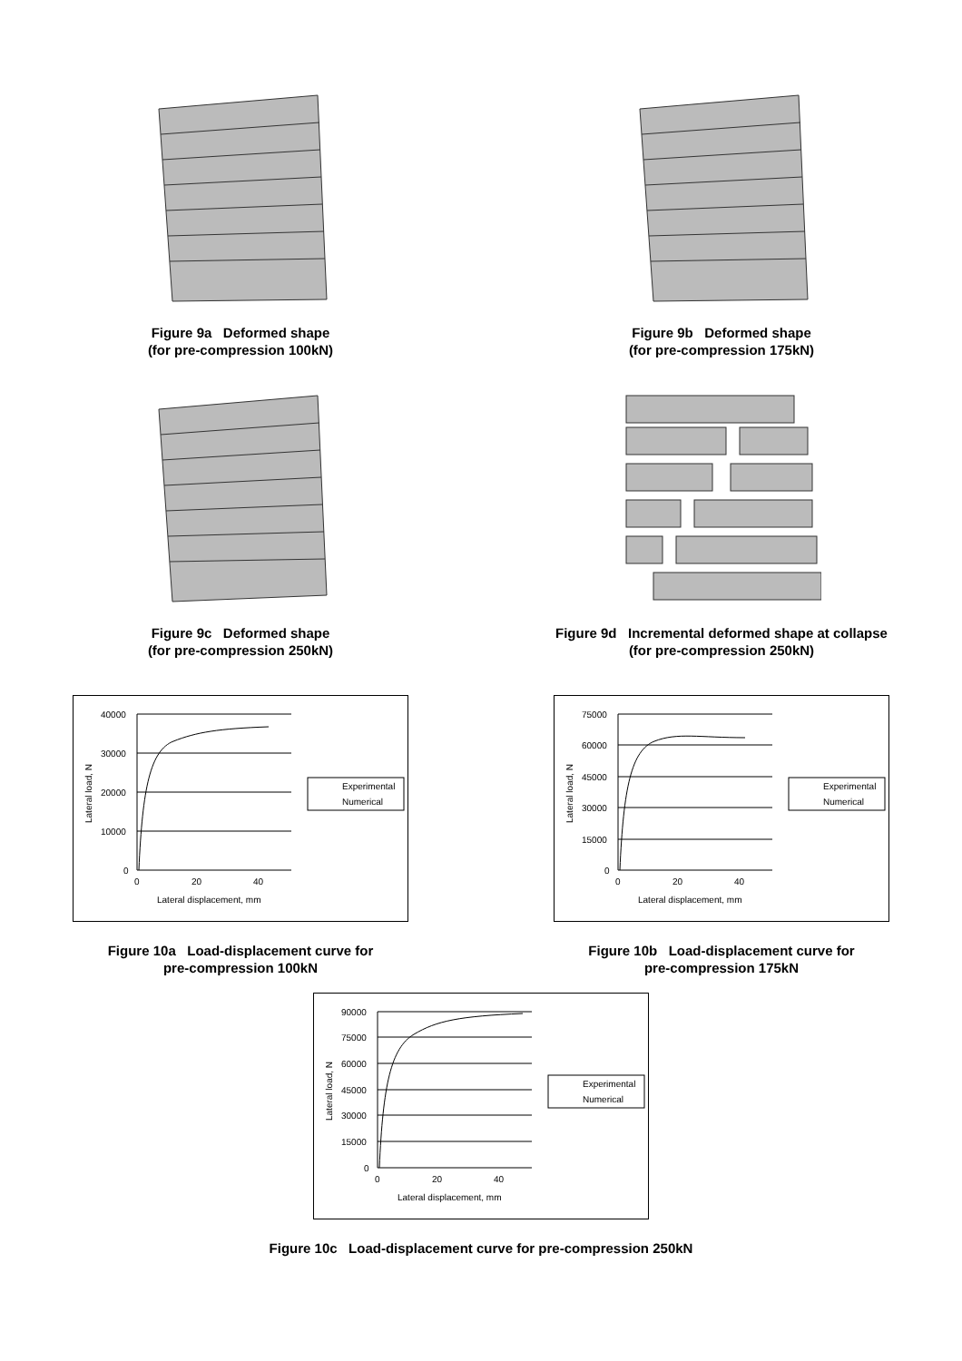Figure 9a Deformed shape
(for pre-compression 100kN)
Figure 9b Deformed shape
(for pre-compression 175kN)
Figure 9c Deformed shape
(for pre-compression 250kN)
Figure 9d Incremental deformed shape at collapse
(for pre-compression 250kN)
40000
30000
20000
10000
0
0
20
40
Lateral displacement, mm
Lateral load, N
Experimental
Numerical
Figure 10a Load-displacement curve for
pre-compression 100kN
75000
60000
45000
30000
15000
0
0
20
40
Lateral displacement, mm
Lateral load, N
Experimental
Numerical
Figure 10b Load-displacement curve for
pre-compression 175kN
90000
75000
60000
45000
30000
15000
0
0
20
40
Lateral displacement, mm
Lateral load, N
Experimental
Numerical
Figure 10c Load-displacement curve for pre-compression 250kN